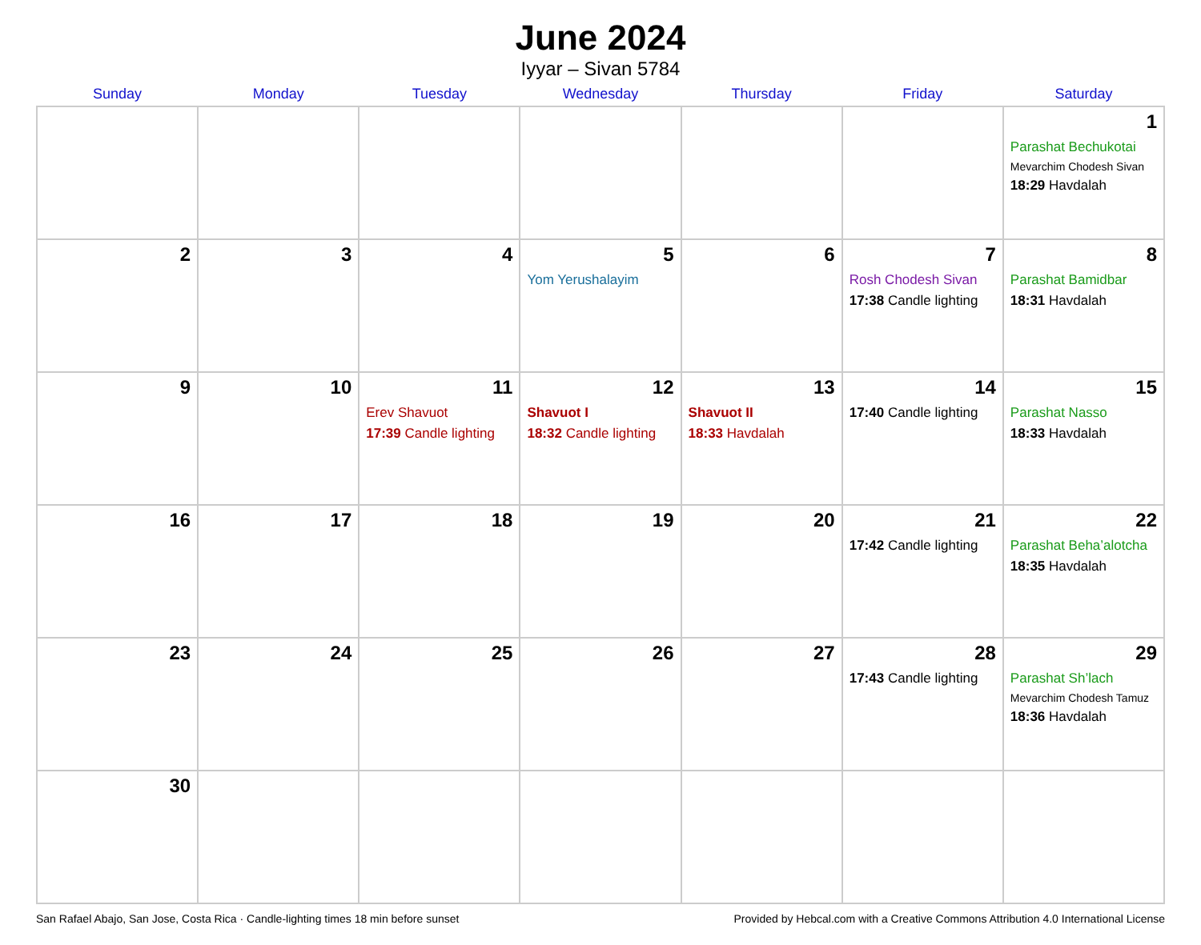June 2024
Iyyar – Sivan 5784
| Sunday | Monday | Tuesday | Wednesday | Thursday | Friday | Saturday |
| --- | --- | --- | --- | --- | --- | --- |
| | | | | | | 1 Parashat Bechukotai Mevarchim Chodesh Sivan 18:29 Havdalah |
| 2 | 3 | 4 | 5 Yom Yerushalayim | 6 | 7 Rosh Chodesh Sivan 17:38 Candle lighting | 8 Parashat Bamidbar 18:31 Havdalah |
| 9 | 10 | 11 Erev Shavuot 17:39 Candle lighting | 12 Shavuot I 18:32 Candle lighting | 13 Shavuot II 18:33 Havdalah | 14 17:40 Candle lighting | 15 Parashat Nasso 18:33 Havdalah |
| 16 | 17 | 18 | 19 | 20 | 21 17:42 Candle lighting | 22 Parashat Beha’alotcha 18:35 Havdalah |
| 23 | 24 | 25 | 26 | 27 | 28 17:43 Candle lighting | 29 Parashat Sh’lach Mevarchim Chodesh Tamuz 18:36 Havdalah |
| 30 | | | | | | |
San Rafael Abajo, San Jose, Costa Rica · Candle-lighting times 18 min before sunset Provided by Hebcal.com with a Creative Commons Attribution 4.0 International License